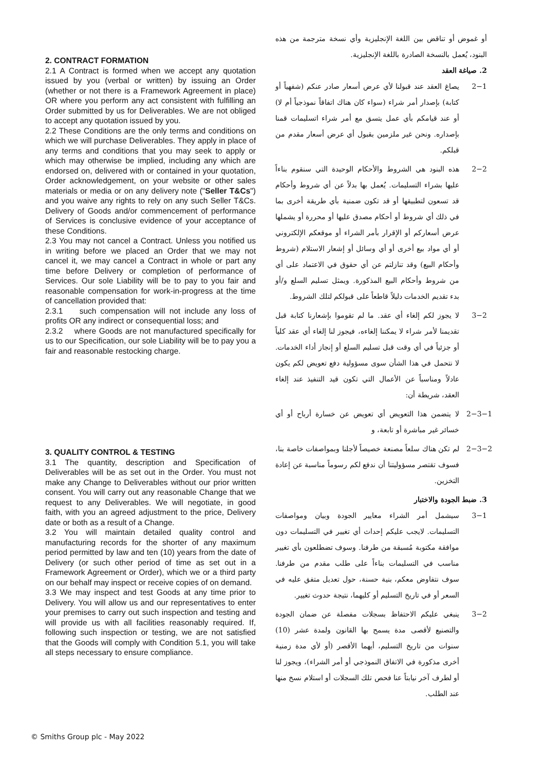2. CONTRACT FORMATION
2.1 A Contract is formed when we accept any quotation issued by you (verbal or written) by issuing an Order (whether or not there is a Framework Agreement in place) OR where you perform any act consistent with fulfilling an Order submitted by us for Deliverables. We are not obliged to accept any quotation issued by you.
2.2 These Conditions are the only terms and conditions on which we will purchase Deliverables. They apply in place of any terms and conditions that you may seek to apply or which may otherwise be implied, including any which are endorsed on, delivered with or contained in your quotation, Order acknowledgement, on your website or other sales materials or media or on any delivery note ("Seller T&Cs") and you waive any rights to rely on any such Seller T&Cs. Delivery of Goods and/or commencement of performance of Services is conclusive evidence of your acceptance of these Conditions.
2.3 You may not cancel a Contract. Unless you notified us in writing before we placed an Order that we may not cancel it, we may cancel a Contract in whole or part any time before Delivery or completion of performance of Services. Our sole Liability will be to pay to you fair and reasonable compensation for work-in-progress at the time of cancellation provided that:
2.3.1 such compensation will not include any loss of profits OR any indirect or consequential loss; and
2.3.2 where Goods are not manufactured specifically for us to our Specification, our sole Liability will be to pay you a fair and reasonable restocking charge.
3. QUALITY CONTROL & TESTING
3.1 The quantity, description and Specification of Deliverables will be as set out in the Order. You must not make any Change to Deliverables without our prior written consent. You will carry out any reasonable Change that we request to any Deliverables. We will negotiate, in good faith, with you an agreed adjustment to the price, Delivery date or both as a result of a Change.
3.2 You will maintain detailed quality control and manufacturing records for the shorter of any maximum period permitted by law and ten (10) years from the date of Delivery (or such other period of time as set out in a Framework Agreement or Order), which we or a third party on our behalf may inspect or receive copies of on demand.
3.3 We may inspect and test Goods at any time prior to Delivery. You will allow us and our representatives to enter your premises to carry out such inspection and testing and will provide us with all facilities reasonably required. If, following such inspection or testing, we are not satisfied that the Goods will comply with Condition 5.1, you will take all steps necessary to ensure compliance.
أو غموض أو تناقض بين اللغة الإنجليزية وأي نسخة مترجمة من هذه البنود، يُعمل بالنسخة الصادرة باللغة الإنجليزية.
2. صياغة العقد
2−1 يصاغ العقد عند قبولنا لأي عرض أسعار صادر عنكم (شفهياً أو كتابة) بإصدار أمر شراء (سواء كان هناك اتفاقاً نموذجياً أم لا) أو عند قيامكم بأي عمل يتسق مع أمر شراء اتسليمات قمنا بإصداره. ونحن غير ملزمين بقبول أي عرض أسعار مقدم من قبلكم.
2−2 هذه البنود هي الشروط والأحكام الوحيدة التي سنقوم بناءاً عليها بشراء التسليمات. يُعمل بها بدلاً عن أي شروط وأحكام قد تسعون لتطبيقها أو قد تكون ضمنية بأي طريقة أخرى بما في ذلك أي شروط أو أحكام مصدق عليها أو محررة أو يشملها عرض أسعاركم أو الإقرار بأمر الشراء أو موقعكم الإلكتروني أو أي مواد بيع أخرى أو أي وسائل أو إشعار الاستلام (شروط وأحكام البيع) وقد تنازلتم عن أي حقوق في الاعتماد على أي من شروط وأحكام البيع المذكورة. ويمثل تسليم السلع و/أو بدء تقديم الخدمات دليلاً قاطعاً على قبولكم لتلك الشروط.
3−2 لا يجوز لكم إلغاء أي عقد. ما لم تقوموا بإشعارنا كتابة قبل تقديمنا لأمر شراء لا يمكننا إلغاءه، فيجوز لنا إلغاء أي عقد كلياً أو جزئياً في أي وقت قبل تسليم السلع أو إنجاز أداء الخدمات. لا نتحمل في هذا الشأن سوى مسؤولية دفع تعويض لكم يكون عادلاً ومناسباً عن الأعمال التي تكون قيد التنفيذ عند إلغاء العقد، شريطة أن:
2−3−1
لا يتضمن هذا التعويض أي تعويض عن خسارة أرباح أو أي خسائر غير مباشرة أو تابعة، و
2−3−2
لم تكن هناك سلعاً مصنعة خصيصاً لأجلنا وبمواصفات خاصة بنا، فسوف تقتصر مسؤوليتنا أن ندفع لكم رسوماً مناسبة عن إعادة التخزين.
3. ضبط الجودة والاختبار
3−1 سيشمل أمر الشراء معايير الجودة وبيان ومواصفات التسليمات. لايجب عليكم إحداث أي تغيير في التسليمات دون موافقة مكتوبة مُسبقة من طرفنا. وسوف تضطلعون بأي تغيير مناسب في التسليمات بناءاً على طلب مقدم من طرفنا. سوف نتفاوض معكم، بنية حسنة، حول تعديل متفق عليه في السعر أو في تاريخ التسليم أو كليهما، نتيجة حدوث تغيير.
3−2 ينبغي عليكم الاحتفاظ بسجلات مفصلة عن ضمان الجودة والتصنيع لأقصى مدة يسمح بها القانون ولمدة عشر (10) سنوات من تاريخ التسليم، أيهما الأقصر (أو لأي مدة زمنية أخرى مذكورة في الاتفاق النموذجي أو أمر الشراء)، ويجوز لنا أو لطرف آخر نيابتاً عنا فحص تلك السجلات أو استلام نسخ منها عند الطلب.
© Smiths Group plc - May 2022